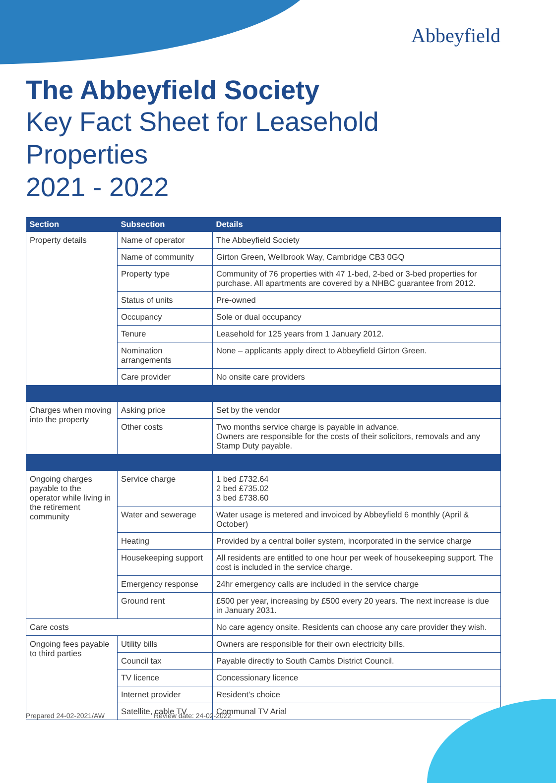Abbeyfield
The Abbeyfield Society
Key Fact Sheet for Leasehold Properties
2021 - 2022
| Section | Subsection | Details |
| --- | --- | --- |
| Property details | Name of operator | The Abbeyfield Society |
| | Name of community | Girton Green, Wellbrook Way, Cambridge CB3 0GQ |
| | Property type | Community of 76 properties with 47 1-bed, 2-bed or 3-bed properties for purchase. All apartments are covered by a NHBC guarantee from 2012. |
| | Status of units | Pre-owned |
| | Occupancy | Sole or dual occupancy |
| | Tenure | Leasehold for 125 years from 1 January 2012. |
| | Nomination arrangements | None – applicants apply direct to Abbeyfield Girton Green. |
| | Care provider | No onsite care providers |
| Charges when moving into the property | Asking price | Set by the vendor |
| | Other costs | Two months service charge is payable in advance. Owners are responsible for the costs of their solicitors, removals and any Stamp Duty payable. |
| Ongoing charges payable to the operator while living in the retirement community | Service charge | 1 bed £732.64 2 bed £735.02 3 bed £738.60 |
| | Water and sewerage | Water usage is metered and invoiced by Abbeyfield 6 monthly (April & October) |
| | Heating | Provided by a central boiler system, incorporated in the service charge |
| | Housekeeping support | All residents are entitled to one hour per week of housekeeping support. The cost is included in the service charge. |
| | Emergency response | 24hr emergency calls are included in the service charge |
| | Ground rent | £500 per year, increasing by £500 every 20 years. The next increase is due in January 2031. |
| Care costs | | No care agency onsite. Residents can choose any care provider they wish. |
| Ongoing fees payable to third parties | Utility bills | Owners are responsible for their own electricity bills. |
| | Council tax | Payable directly to South Cambs District Council. |
| | TV licence | Concessionary licence |
| | Internet provider | Resident’s choice |
| | Satellite, cable TV | Communal TV Arial |
Prepared 24-02-2021/AW Review date: 24-02-2022